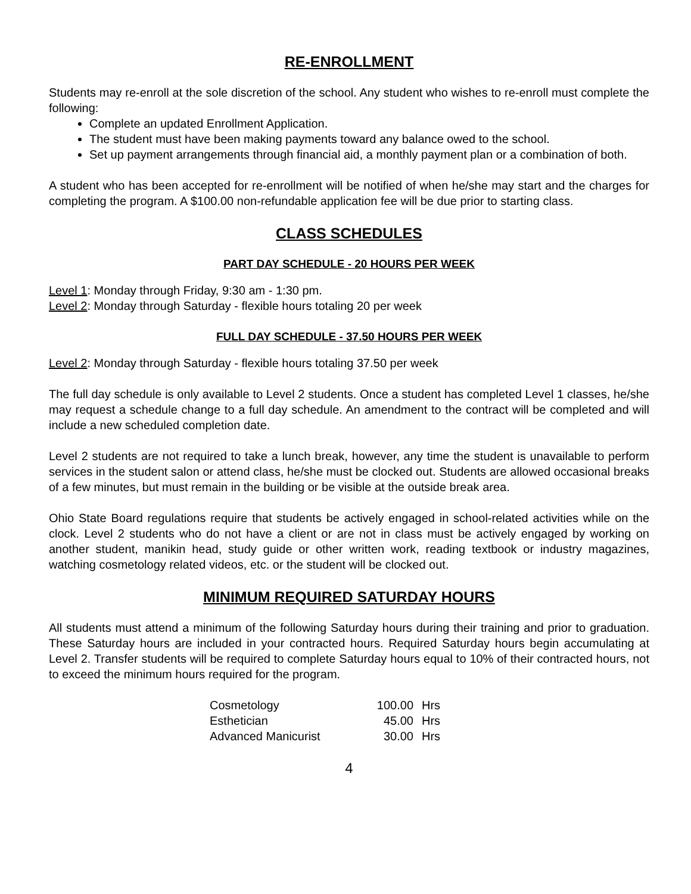RE-ENROLLMENT
Students may re-enroll at the sole discretion of the school. Any student who wishes to re-enroll must complete the following:
Complete an updated Enrollment Application.
The student must have been making payments toward any balance owed to the school.
Set up payment arrangements through financial aid, a monthly payment plan or a combination of both.
A student who has been accepted for re-enrollment will be notified of when he/she may start and the charges for completing the program. A $100.00 non-refundable application fee will be due prior to starting class.
CLASS SCHEDULES
PART DAY SCHEDULE - 20 HOURS PER WEEK
Level 1: Monday through Friday, 9:30 am - 1:30 pm.
Level 2: Monday through Saturday - flexible hours totaling 20 per week
FULL DAY SCHEDULE - 37.50 HOURS PER WEEK
Level 2: Monday through Saturday - flexible hours totaling 37.50 per week
The full day schedule is only available to Level 2 students. Once a student has completed Level 1 classes, he/she may request a schedule change to a full day schedule. An amendment to the contract will be completed and will include a new scheduled completion date.
Level 2 students are not required to take a lunch break, however, any time the student is unavailable to perform services in the student salon or attend class, he/she must be clocked out. Students are allowed occasional breaks of a few minutes, but must remain in the building or be visible at the outside break area.
Ohio State Board regulations require that students be actively engaged in school-related activities while on the clock. Level 2 students who do not have a client or are not in class must be actively engaged by working on another student, manikin head, study guide or other written work, reading textbook or industry magazines, watching cosmetology related videos, etc. or the student will be clocked out.
MINIMUM REQUIRED SATURDAY HOURS
All students must attend a minimum of the following Saturday hours during their training and prior to graduation. These Saturday hours are included in your contracted hours. Required Saturday hours begin accumulating at Level 2. Transfer students will be required to complete Saturday hours equal to 10% of their contracted hours, not to exceed the minimum hours required for the program.
| Cosmetology | 100.00 | Hrs |
| Esthetician | 45.00 | Hrs |
| Advanced Manicurist | 30.00 | Hrs |
4